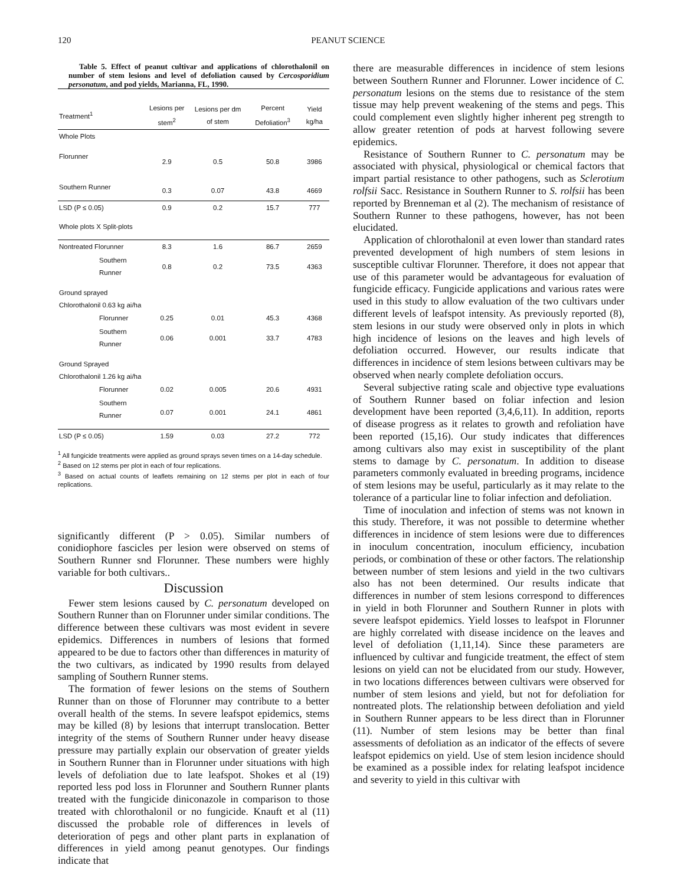120 PEANUT SCIENCE
Table 5. Effect of peanut cultivar and applications of chlorothalonil on number of stem lesions and level of defoliation caused by Cercosporidium personatum, and pod yields, Marianna, FL, 1990.
| Treatment<sup>1</sup> | Lesions per stem<sup>2</sup> | Lesions per dm of stem | Percent Defoliation<sup>3</sup> | Yield kg/ha |
| --- | --- | --- | --- | --- |
| Whole Plots | | | | |
| Florunner | 2.9 | 0.5 | 50.8 | 3986 |
| Southern Runner | 0.3 | 0.07 | 43.8 | 4669 |
| LSD (P ≤ 0.05) | 0.9 | 0.2 | 15.7 | 777 |
| Whole plots X Split-plots | | | | |
| Nontreated Florunner | 8.3 | 1.6 | 86.7 | 2659 |
| Southern Runner | 0.8 | 0.2 | 73.5 | 4363 |
| Ground sprayed Chlorothalonil 0.63 kg ai/ha | | | | |
| Florunner | 0.25 | 0.01 | 45.3 | 4368 |
| Southern Runner | 0.06 | 0.001 | 33.7 | 4783 |
| Ground Sprayed Chlorothalonil 1.26 kg ai/ha | | | | |
| Florunner | 0.02 | 0.005 | 20.6 | 4931 |
| Southern Runner | 0.07 | 0.001 | 24.1 | 4861 |
| LSD (P ≤ 0.05) | 1.59 | 0.03 | 27.2 | 772 |
<sup>1</sup> All fungicide treatments were applied as ground sprays seven times on a 14-day schedule.
<sup>2</sup> Based on 12 stems per plot in each of four replications.
<sup>3</sup> Based on actual counts of leaflets remaining on 12 stems per plot in each of four replications.
significantly different (P > 0.05). Similar numbers of conidiophore fascicles per lesion were observed on stems of Southern Runner snd Florunner. These numbers were highly variable for both cultivars..
Discussion
Fewer stem lesions caused by C. personatum developed on Southern Runner than on Florunner under similar conditions. The difference between these cultivars was most evident in severe epidemics. Differences in numbers of lesions that formed appeared to be due to factors other than differences in maturity of the two cultivars, as indicated by 1990 results from delayed sampling of Southern Runner stems.
The formation of fewer lesions on the stems of Southern Runner than on those of Florunner may contribute to a better overall health of the stems. In severe leafspot epidemics, stems may be killed (8) by lesions that interrupt translocation. Better integrity of the stems of Southern Runner under heavy disease pressure may partially explain our observation of greater yields in Southern Runner than in Florunner under situations with high levels of defoliation due to late leafspot. Shokes et al (19) reported less pod loss in Florunner and Southern Runner plants treated with the fungicide diniconazole in comparison to those treated with chlorothalonil or no fungicide. Knauft et al (11) discussed the probable role of differences in levels of deterioration of pegs and other plant parts in explanation of differences in yield among peanut genotypes. Our findings indicate that
there are measurable differences in incidence of stem lesions between Southern Runner and Florunner. Lower incidence of C. personatum lesions on the stems due to resistance of the stem tissue may help prevent weakening of the stems and pegs. This could complement even slightly higher inherent peg strength to allow greater retention of pods at harvest following severe epidemics.
Resistance of Southern Runner to C. personatum may be associated with physical, physiological or chemical factors that impart partial resistance to other pathogens, such as Sclerotium rolfsii Sacc. Resistance in Southern Runner to S. rolfsii has been reported by Brenneman et al (2). The mechanism of resistance of Southern Runner to these pathogens, however, has not been elucidated.
Application of chlorothalonil at even lower than standard rates prevented development of high numbers of stem lesions in susceptible cultivar Florunner. Therefore, it does not appear that use of this parameter would be advantageous for evaluation of fungicide efficacy. Fungicide applications and various rates were used in this study to allow evaluation of the two cultivars under different levels of leafspot intensity. As previously reported (8), stem lesions in our study were observed only in plots in which high incidence of lesions on the leaves and high levels of defoliation occurred. However, our results indicate that differences in incidence of stem lesions between cultivars may be observed when nearly complete defoliation occurs.
Several subjective rating scale and objective type evaluations of Southern Runner based on foliar infection and lesion development have been reported (3,4,6,11). In addition, reports of disease progress as it relates to growth and refoliation have been reported (15,16). Our study indicates that differences among cultivars also may exist in susceptibility of the plant stems to damage by C. personatum. In addition to disease parameters commonly evaluated in breeding programs, incidence of stem lesions may be useful, particularly as it may relate to the tolerance of a particular line to foliar infection and defoliation.
Time of inoculation and infection of stems was not known in this study. Therefore, it was not possible to determine whether differences in incidence of stem lesions were due to differences in inoculum concentration, inoculum efficiency, incubation periods, or combination of these or other factors. The relationship between number of stem lesions and yield in the two cultivars also has not been determined. Our results indicate that differences in number of stem lesions correspond to differences in yield in both Florunner and Southern Runner in plots with severe leafspot epidemics. Yield losses to leafspot in Florunner are highly correlated with disease incidence on the leaves and level of defoliation (1,11,14). Since these parameters are influenced by cultivar and fungicide treatment, the effect of stem lesions on yield can not be elucidated from our study. However, in two locations differences between cultivars were observed for number of stem lesions and yield, but not for defoliation for nontreated plots. The relationship between defoliation and yield in Southern Runner appears to be less direct than in Florunner (11). Number of stem lesions may be better than final assessments of defoliation as an indicator of the effects of severe leafspot epidemics on yield. Use of stem lesion incidence should be examined as a possible index for relating leafspot incidence and severity to yield in this cultivar with